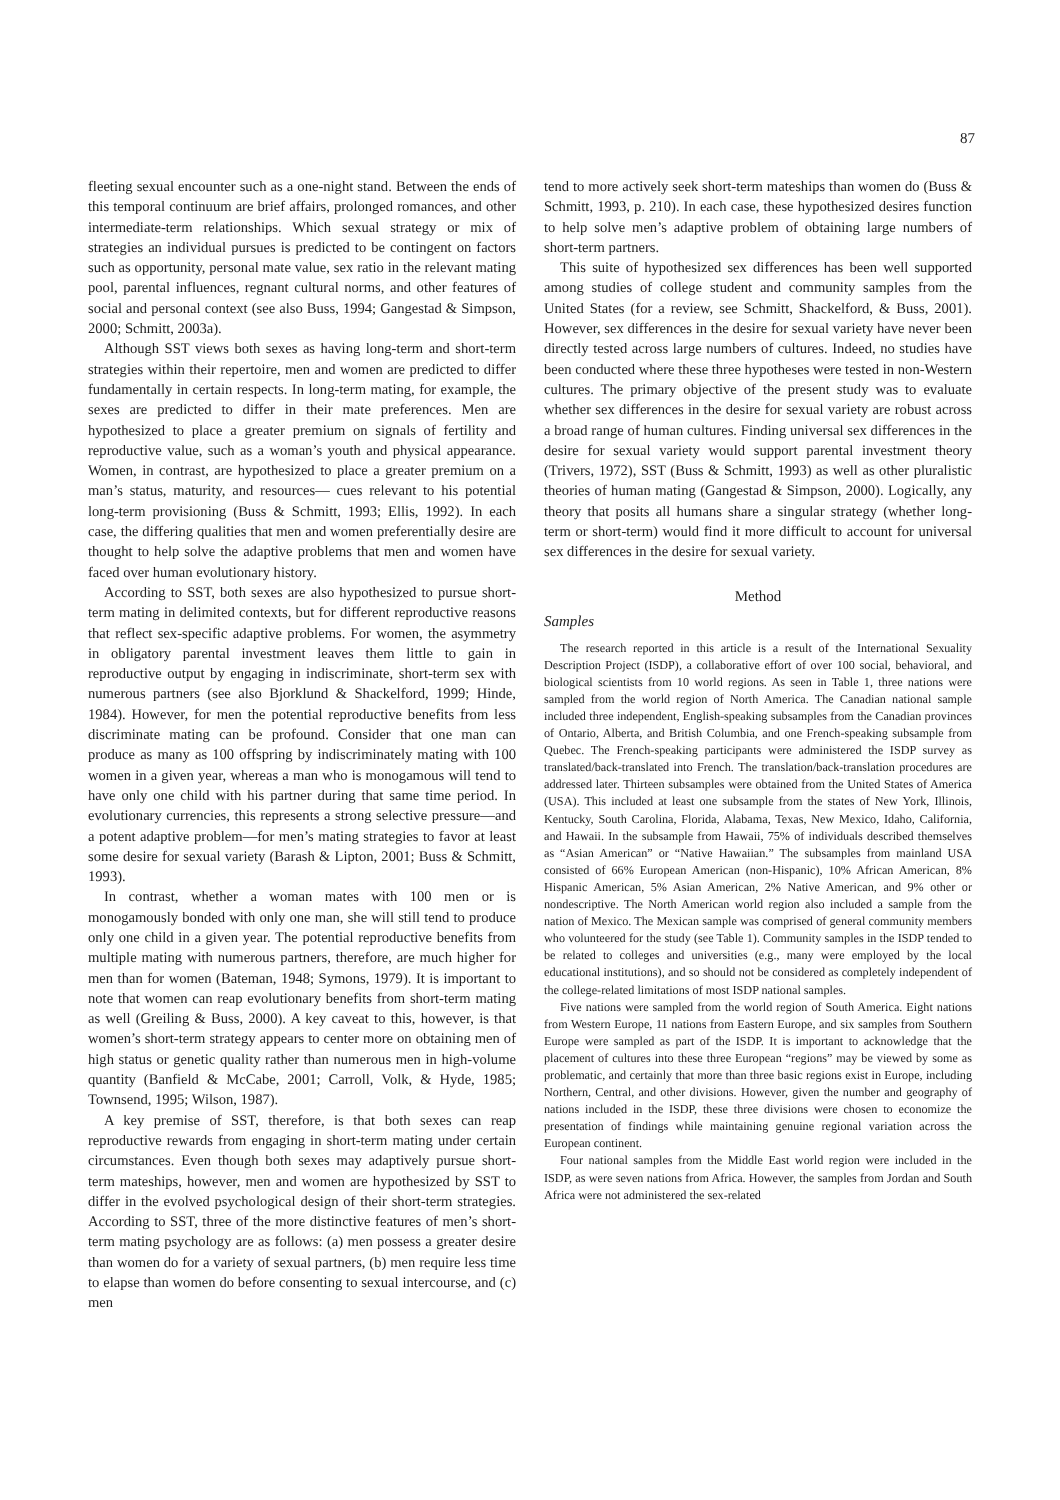87
fleeting sexual encounter such as a one-night stand. Between the ends of this temporal continuum are brief affairs, prolonged romances, and other intermediate-term relationships. Which sexual strategy or mix of strategies an individual pursues is predicted to be contingent on factors such as opportunity, personal mate value, sex ratio in the relevant mating pool, parental influences, regnant cultural norms, and other features of social and personal context (see also Buss, 1994; Gangestad & Simpson, 2000; Schmitt, 2003a).
Although SST views both sexes as having long-term and short-term strategies within their repertoire, men and women are predicted to differ fundamentally in certain respects. In long-term mating, for example, the sexes are predicted to differ in their mate preferences. Men are hypothesized to place a greater premium on signals of fertility and reproductive value, such as a woman’s youth and physical appearance. Women, in contrast, are hypothesized to place a greater premium on a man’s status, maturity, and resources— cues relevant to his potential long-term provisioning (Buss & Schmitt, 1993; Ellis, 1992). In each case, the differing qualities that men and women preferentially desire are thought to help solve the adaptive problems that men and women have faced over human evolutionary history.
According to SST, both sexes are also hypothesized to pursue short-term mating in delimited contexts, but for different reproductive reasons that reflect sex-specific adaptive problems. For women, the asymmetry in obligatory parental investment leaves them little to gain in reproductive output by engaging in indiscriminate, short-term sex with numerous partners (see also Bjorklund & Shackelford, 1999; Hinde, 1984). However, for men the potential reproductive benefits from less discriminate mating can be profound. Consider that one man can produce as many as 100 offspring by indiscriminately mating with 100 women in a given year, whereas a man who is monogamous will tend to have only one child with his partner during that same time period. In evolutionary currencies, this represents a strong selective pressure—and a potent adaptive problem—for men’s mating strategies to favor at least some desire for sexual variety (Barash & Lipton, 2001; Buss & Schmitt, 1993).
In contrast, whether a woman mates with 100 men or is monogamously bonded with only one man, she will still tend to produce only one child in a given year. The potential reproductive benefits from multiple mating with numerous partners, therefore, are much higher for men than for women (Bateman, 1948; Symons, 1979). It is important to note that women can reap evolutionary benefits from short-term mating as well (Greiling & Buss, 2000). A key caveat to this, however, is that women’s short-term strategy appears to center more on obtaining men of high status or genetic quality rather than numerous men in high-volume quantity (Banfield & McCabe, 2001; Carroll, Volk, & Hyde, 1985; Townsend, 1995; Wilson, 1987).
A key premise of SST, therefore, is that both sexes can reap reproductive rewards from engaging in short-term mating under certain circumstances. Even though both sexes may adaptively pursue short-term mateships, however, men and women are hypothesized by SST to differ in the evolved psychological design of their short-term strategies. According to SST, three of the more distinctive features of men’s short-term mating psychology are as follows: (a) men possess a greater desire than women do for a variety of sexual partners, (b) men require less time to elapse than women do before consenting to sexual intercourse, and (c) men
tend to more actively seek short-term mateships than women do (Buss & Schmitt, 1993, p. 210). In each case, these hypothesized desires function to help solve men’s adaptive problem of obtaining large numbers of short-term partners.
This suite of hypothesized sex differences has been well supported among studies of college student and community samples from the United States (for a review, see Schmitt, Shackelford, & Buss, 2001). However, sex differences in the desire for sexual variety have never been directly tested across large numbers of cultures. Indeed, no studies have been conducted where these three hypotheses were tested in non-Western cultures. The primary objective of the present study was to evaluate whether sex differences in the desire for sexual variety are robust across a broad range of human cultures. Finding universal sex differences in the desire for sexual variety would support parental investment theory (Trivers, 1972), SST (Buss & Schmitt, 1993) as well as other pluralistic theories of human mating (Gangestad & Simpson, 2000). Logically, any theory that posits all humans share a singular strategy (whether long-term or short-term) would find it more difficult to account for universal sex differences in the desire for sexual variety.
Method
Samples
The research reported in this article is a result of the International Sexuality Description Project (ISDP), a collaborative effort of over 100 social, behavioral, and biological scientists from 10 world regions. As seen in Table 1, three nations were sampled from the world region of North America. The Canadian national sample included three independent, English-speaking subsamples from the Canadian provinces of Ontario, Alberta, and British Columbia, and one French-speaking subsample from Quebec. The French-speaking participants were administered the ISDP survey as translated/back-translated into French. The translation/back-translation procedures are addressed later. Thirteen subsamples were obtained from the United States of America (USA). This included at least one subsample from the states of New York, Illinois, Kentucky, South Carolina, Florida, Alabama, Texas, New Mexico, Idaho, California, and Hawaii. In the subsample from Hawaii, 75% of individuals described themselves as “Asian American” or “Native Hawaiian.” The subsamples from mainland USA consisted of 66% European American (non-Hispanic), 10% African American, 8% Hispanic American, 5% Asian American, 2% Native American, and 9% other or nondescriptive. The North American world region also included a sample from the nation of Mexico. The Mexican sample was comprised of general community members who volunteered for the study (see Table 1). Community samples in the ISDP tended to be related to colleges and universities (e.g., many were employed by the local educational institutions), and so should not be considered as completely independent of the college-related limitations of most ISDP national samples.
Five nations were sampled from the world region of South America. Eight nations from Western Europe, 11 nations from Eastern Europe, and six samples from Southern Europe were sampled as part of the ISDP. It is important to acknowledge that the placement of cultures into these three European “regions” may be viewed by some as problematic, and certainly that more than three basic regions exist in Europe, including Northern, Central, and other divisions. However, given the number and geography of nations included in the ISDP, these three divisions were chosen to economize the presentation of findings while maintaining genuine regional variation across the European continent.
Four national samples from the Middle East world region were included in the ISDP, as were seven nations from Africa. However, the samples from Jordan and South Africa were not administered the sex-related